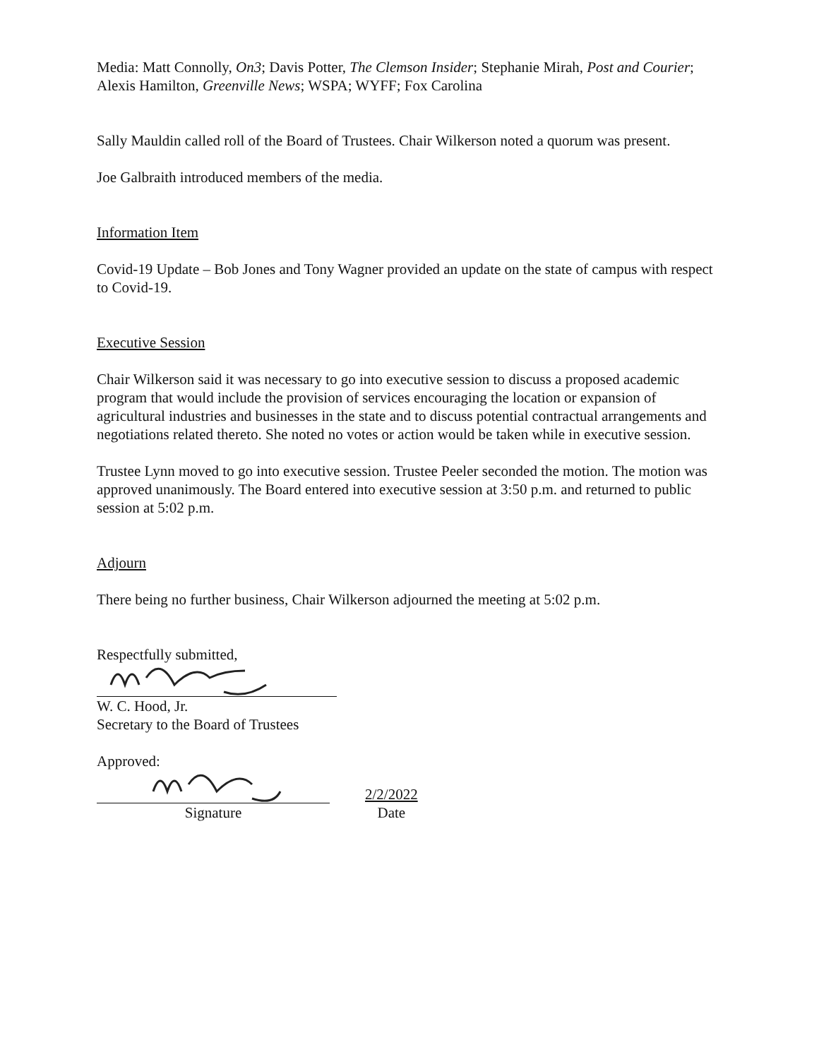Media: Matt Connolly, On3; Davis Potter, The Clemson Insider; Stephanie Mirah, Post and Courier; Alexis Hamilton, Greenville News; WSPA; WYFF; Fox Carolina
Sally Mauldin called roll of the Board of Trustees. Chair Wilkerson noted a quorum was present.
Joe Galbraith introduced members of the media.
Information Item
Covid-19 Update – Bob Jones and Tony Wagner provided an update on the state of campus with respect to Covid-19.
Executive Session
Chair Wilkerson said it was necessary to go into executive session to discuss a proposed academic program that would include the provision of services encouraging the location or expansion of agricultural industries and businesses in the state and to discuss potential contractual arrangements and negotiations related thereto. She noted no votes or action would be taken while in executive session.
Trustee Lynn moved to go into executive session. Trustee Peeler seconded the motion. The motion was approved unanimously. The Board entered into executive session at 3:50 p.m. and returned to public session at 5:02 p.m.
Adjourn
There being no further business, Chair Wilkerson adjourned the meeting at 5:02 p.m.
Respectfully submitted,
W. C. Hood, Jr.
Secretary to the Board of Trustees
Approved:
Signature
2/2/2022
Date